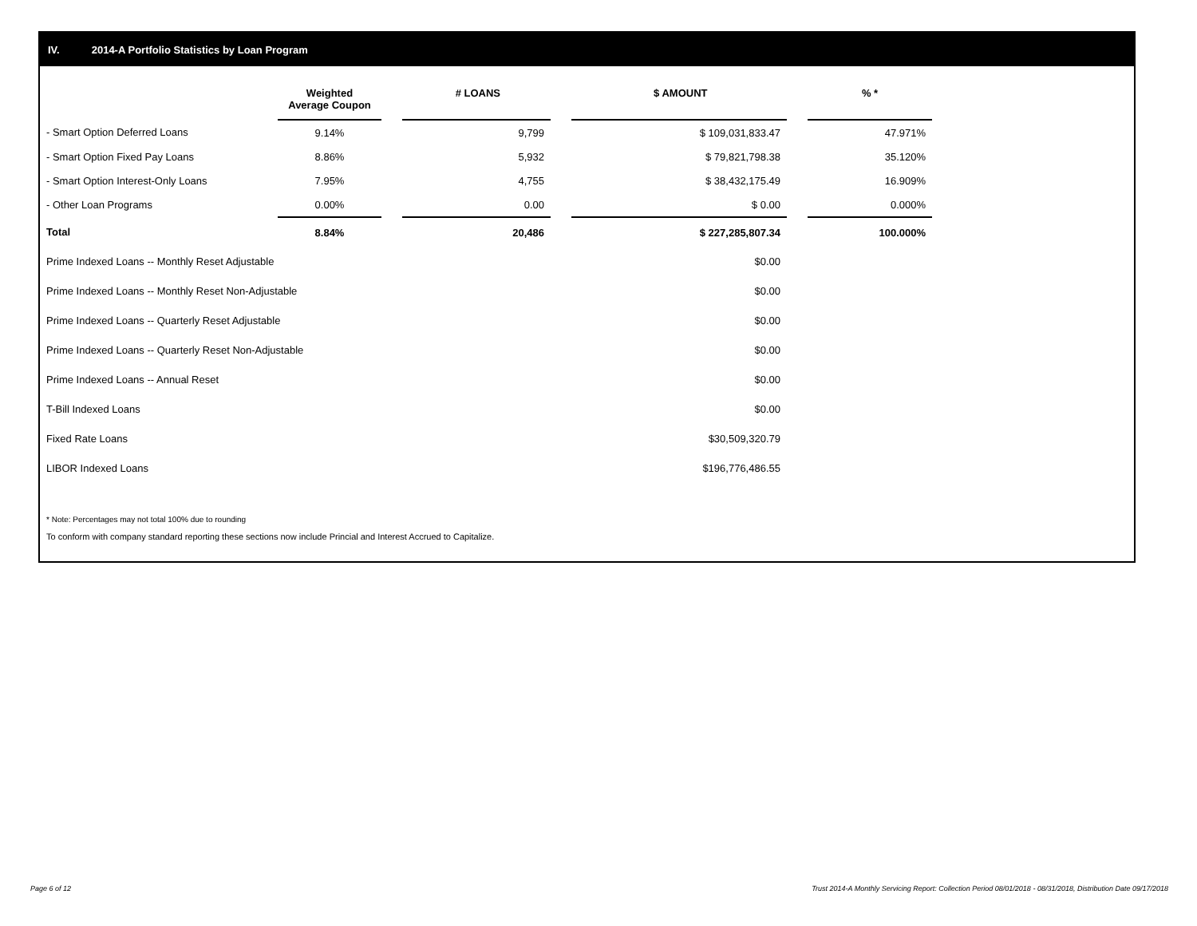IV. 2014-A Portfolio Statistics by Loan Program
| | Weighted Average Coupon | | # LOANS | | $ AMOUNT | | % * |
| --- | --- | --- | --- | --- | --- | --- | --- |
| - Smart Option Deferred Loans | 9.14% | | 9,799 | | $ 109,031,833.47 | | 47.971% |
| - Smart Option Fixed Pay Loans | 8.86% | | 5,932 | | $ 79,821,798.38 | | 35.120% |
| - Smart Option Interest-Only Loans | 7.95% | | 4,755 | | $ 38,432,175.49 | | 16.909% |
| - Other Loan Programs | 0.00% | | 0.00 | | $ 0.00 | | 0.000% |
| Total | 8.84% | | 20,486 | | $ 227,285,807.34 | | 100.000% |
| Prime Indexed Loans -- Monthly Reset Adjustable | | | | | $0.00 | | |
| Prime Indexed Loans -- Monthly Reset Non-Adjustable | | | | | $0.00 | | |
| Prime Indexed Loans -- Quarterly Reset Adjustable | | | | | $0.00 | | |
| Prime Indexed Loans -- Quarterly Reset Non-Adjustable | | | | | $0.00 | | |
| Prime Indexed Loans -- Annual Reset | | | | | $0.00 | | |
| T-Bill Indexed Loans | | | | | $0.00 | | |
| Fixed Rate Loans | | | | | $30,509,320.79 | | |
| LIBOR Indexed Loans | | | | | $196,776,486.55 | | |
* Note: Percentages may not total 100% due to rounding
To conform with company standard reporting these sections now include Princial and Interest Accrued to Capitalize.
Page 6 of 12
Trust 2014-A Monthly Servicing Report: Collection Period 08/01/2018 - 08/31/2018, Distribution Date 09/17/2018